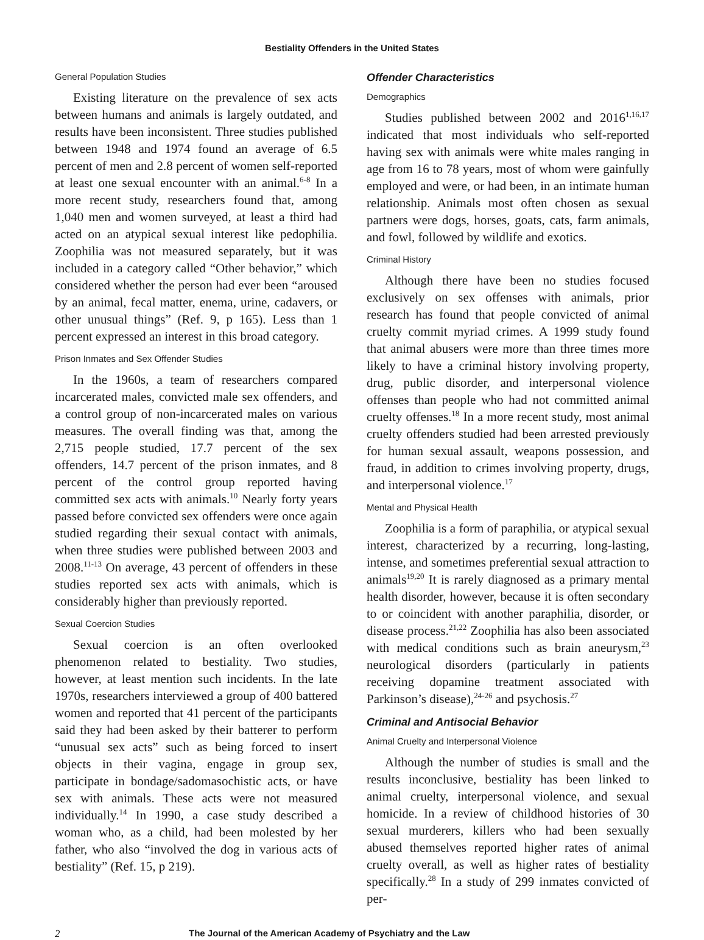Bestiality Offenders in the United States
General Population Studies
Existing literature on the prevalence of sex acts between humans and animals is largely outdated, and results have been inconsistent. Three studies published between 1948 and 1974 found an average of 6.5 percent of men and 2.8 percent of women self-reported at least one sexual encounter with an animal.<sup>6-8</sup> In a more recent study, researchers found that, among 1,040 men and women surveyed, at least a third had acted on an atypical sexual interest like pedophilia. Zoophilia was not measured separately, but it was included in a category called “Other behavior,” which considered whether the person had ever been “aroused by an animal, fecal matter, enema, urine, cadavers, or other unusual things” (Ref. 9, p 165). Less than 1 percent expressed an interest in this broad category.
Prison Inmates and Sex Offender Studies
In the 1960s, a team of researchers compared incarcerated males, convicted male sex offenders, and a control group of non-incarcerated males on various measures. The overall finding was that, among the 2,715 people studied, 17.7 percent of the sex offenders, 14.7 percent of the prison inmates, and 8 percent of the control group reported having committed sex acts with animals.<sup>10</sup> Nearly forty years passed before convicted sex offenders were once again studied regarding their sexual contact with animals, when three studies were published between 2003 and 2008.<sup>11-13</sup> On average, 43 percent of offenders in these studies reported sex acts with animals, which is considerably higher than previously reported.
Sexual Coercion Studies
Sexual coercion is an often overlooked phenomenon related to bestiality. Two studies, however, at least mention such incidents. In the late 1970s, researchers interviewed a group of 400 battered women and reported that 41 percent of the participants said they had been asked by their batterer to perform “unusual sex acts” such as being forced to insert objects in their vagina, engage in group sex, participate in bondage/sadomasochistic acts, or have sex with animals. These acts were not measured individually.<sup>14</sup> In 1990, a case study described a woman who, as a child, had been molested by her father, who also “involved the dog in various acts of bestiality” (Ref. 15, p 219).
Offender Characteristics
Demographics
Studies published between 2002 and 2016<sup>1,16,17</sup> indicated that most individuals who self-reported having sex with animals were white males ranging in age from 16 to 78 years, most of whom were gainfully employed and were, or had been, in an intimate human relationship. Animals most often chosen as sexual partners were dogs, horses, goats, cats, farm animals, and fowl, followed by wildlife and exotics.
Criminal History
Although there have been no studies focused exclusively on sex offenses with animals, prior research has found that people convicted of animal cruelty commit myriad crimes. A 1999 study found that animal abusers were more than three times more likely to have a criminal history involving property, drug, public disorder, and interpersonal violence offenses than people who had not committed animal cruelty offenses.<sup>18</sup> In a more recent study, most animal cruelty offenders studied had been arrested previously for human sexual assault, weapons possession, and fraud, in addition to crimes involving property, drugs, and interpersonal violence.<sup>17</sup>
Mental and Physical Health
Zoophilia is a form of paraphilia, or atypical sexual interest, characterized by a recurring, long-lasting, intense, and sometimes preferential sexual attraction to animals<sup>19,20</sup> It is rarely diagnosed as a primary mental health disorder, however, because it is often secondary to or coincident with another paraphilia, disorder, or disease process.<sup>21,22</sup> Zoophilia has also been associated with medical conditions such as brain aneurysm,<sup>23</sup> neurological disorders (particularly in patients receiving dopamine treatment associated with Parkinson’s disease),<sup>24-26</sup> and psychosis.<sup>27</sup>
Criminal and Antisocial Behavior
Animal Cruelty and Interpersonal Violence
Although the number of studies is small and the results inconclusive, bestiality has been linked to animal cruelty, interpersonal violence, and sexual homicide. In a review of childhood histories of 30 sexual murderers, killers who had been sexually abused themselves reported higher rates of animal cruelty overall, as well as higher rates of bestiality specifically.<sup>28</sup> In a study of 299 inmates convicted of per-
2 The Journal of the American Academy of Psychiatry and the Law